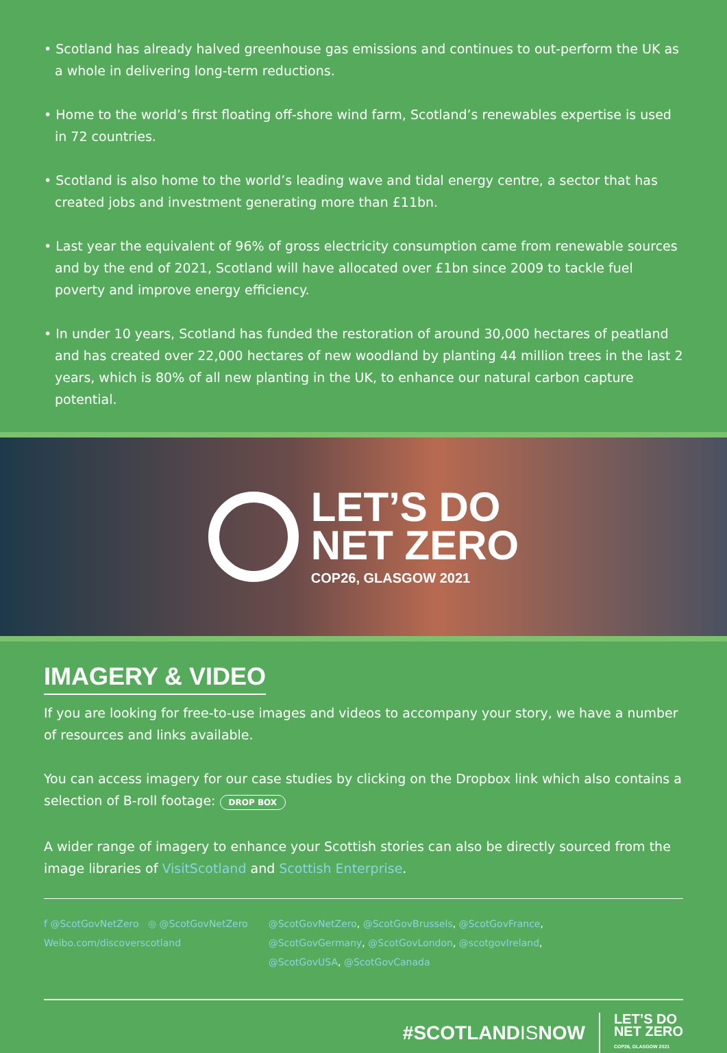• Scotland has already halved greenhouse gas emissions and continues to out-perform the UK as a whole in delivering long-term reductions.
• Home to the world’s first floating off-shore wind farm, Scotland’s renewables expertise is used in 72 countries.
• Scotland is also home to the world’s leading wave and tidal energy centre, a sector that has created jobs and investment generating more than £11bn.
• Last year the equivalent of 96% of gross electricity consumption came from renewable sources and by the end of 2021, Scotland will have allocated over £1bn since 2009 to tackle fuel poverty and improve energy efficiency.
• In under 10 years, Scotland has funded the restoration of around 30,000 hectares of peatland and has created over 22,000 hectares of new woodland by planting 44 million trees in the last 2 years, which is 80% of all new planting in the UK, to enhance our natural carbon capture potential.
LET’S DO
NET ZERO
COP26, GLASGOW 2021
IMAGERY & VIDEO
If you are looking for free-to-use images and videos to accompany your story, we have a number of resources and links available.
You can access imagery for our case studies by clicking on the Dropbox link which also contains a selection of B-roll footage: DROP BOX
A wider range of imagery to enhance your Scottish stories can also be directly sourced from the image libraries of VisitScotland and Scottish Enterprise.
f @ScotGovNetZero ◎ @ScotGovNetZero
Weibo.com/discoverscotland
@ScotGovNetZero, @ScotGovBrussels, @ScotGovFrance,
@ScotGovGermany, @ScotGovLondon, @scotgovIreland,
@ScotGovUSA, @ScotGovCanada
#SCOTLANDISNOW LET’S DO
NET ZERO
COP26, GLASGOW 2021